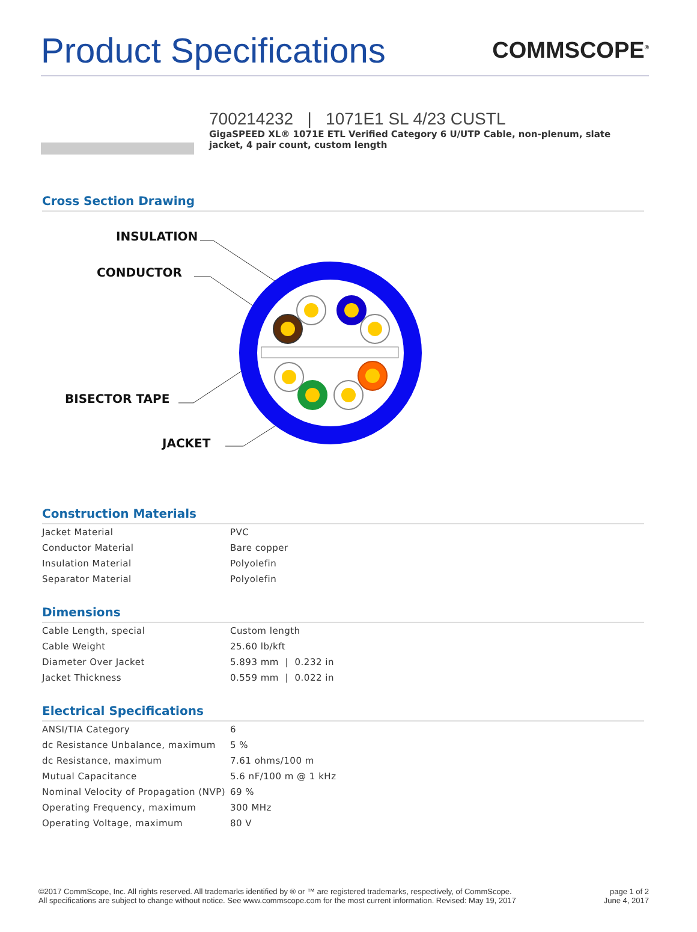Product Specifications
COMMSCOPE<sup>®</sup>
700214232 | 1071E1 SL 4/23 CUSTL
GigaSPEED XL® 1071E ETL Verified Category 6 U/UTP Cable, non-plenum, slate jacket, 4 pair count, custom length
Cross Section Drawing
INSULATION
CONDUCTOR
BISECTOR TAPE
JACKET
Construction Materials
| Jacket Material | PVC |
| Conductor Material | Bare copper |
| Insulation Material | Polyolefin |
| Separator Material | Polyolefin |
Dimensions
| Cable Length, special | Custom length |
| Cable Weight | 25.60 lb/kft |
| Diameter Over Jacket | 5.893 mm / 0.232 in |
| Jacket Thickness | 0.559 mm / 0.022 in |
Electrical Specifications
| ANSI/TIA Category | 6 |
| dc Resistance Unbalance, maximum | 5 % |
| dc Resistance, maximum | 7.61 ohms/100 m |
| Mutual Capacitance | 5.6 nF/100 m @ 1 kHz |
| Nominal Velocity of Propagation (NVP) | 69 % |
| Operating Frequency, maximum | 300 MHz |
| Operating Voltage, maximum | 80 V |
©2017 CommScope, Inc. All rights reserved. All trademarks identified by ® or ™ are registered trademarks, respectively, of CommScope.
All specifications are subject to change without notice. See www.commscope.com for the most current information. Revised: May 19, 2017
page 1 of 2
June 4, 2017